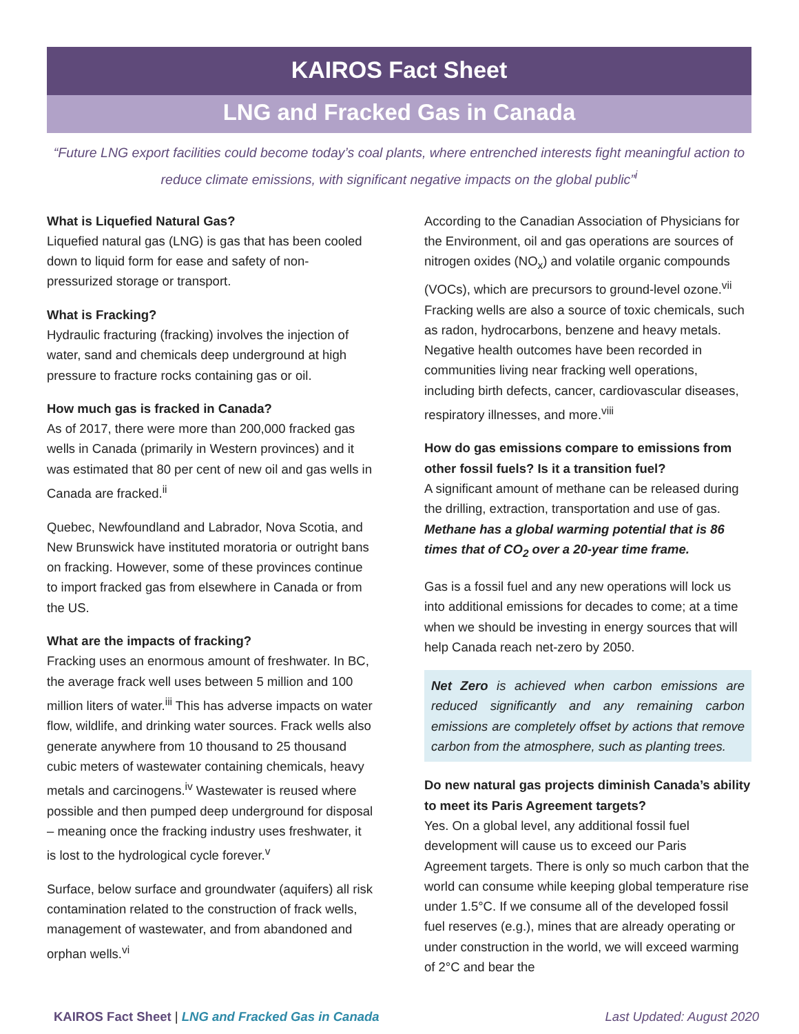KAIROS Fact Sheet
LNG and Fracked Gas in Canada
“Future LNG export facilities could become today’s coal plants, where entrenched interests fight meaningful action to reduce climate emissions, with significant negative impacts on the global public”<sup>i</sup>
What is Liquefied Natural Gas?
Liquefied natural gas (LNG) is gas that has been cooled down to liquid form for ease and safety of non-pressurized storage or transport.
What is Fracking?
Hydraulic fracturing (fracking) involves the injection of water, sand and chemicals deep underground at high pressure to fracture rocks containing gas or oil.
How much gas is fracked in Canada?
As of 2017, there were more than 200,000 fracked gas wells in Canada (primarily in Western provinces) and it was estimated that 80 per cent of new oil and gas wells in Canada are fracked.<sup>ii</sup>
Quebec, Newfoundland and Labrador, Nova Scotia, and New Brunswick have instituted moratoria or outright bans on fracking. However, some of these provinces continue to import fracked gas from elsewhere in Canada or from the US.
What are the impacts of fracking?
Fracking uses an enormous amount of freshwater. In BC, the average frack well uses between 5 million and 100 million liters of water.<sup>iii</sup> This has adverse impacts on water flow, wildlife, and drinking water sources. Frack wells also generate anywhere from 10 thousand to 25 thousand cubic meters of wastewater containing chemicals, heavy metals and carcinogens.<sup>iv</sup> Wastewater is reused where possible and then pumped deep underground for disposal – meaning once the fracking industry uses freshwater, it is lost to the hydrological cycle forever.<sup>v</sup>
Surface, below surface and groundwater (aquifers) all risk contamination related to the construction of frack wells, management of wastewater, and from abandoned and orphan wells.<sup>vi</sup>
According to the Canadian Association of Physicians for the Environment, oil and gas operations are sources of nitrogen oxides (NO<sub>x</sub>) and volatile organic compounds (VOCs), which are precursors to ground-level ozone.<sup>vii</sup> Fracking wells are also a source of toxic chemicals, such as radon, hydrocarbons, benzene and heavy metals. Negative health outcomes have been recorded in communities living near fracking well operations, including birth defects, cancer, cardiovascular diseases, respiratory illnesses, and more.<sup>viii</sup>
How do gas emissions compare to emissions from other fossil fuels? Is it a transition fuel?
A significant amount of methane can be released during the drilling, extraction, transportation and use of gas. Methane has a global warming potential that is 86 times that of CO<sub>2</sub> over a 20-year time frame.
Gas is a fossil fuel and any new operations will lock us into additional emissions for decades to come; at a time when we should be investing in energy sources that will help Canada reach net-zero by 2050.
Net Zero is achieved when carbon emissions are reduced significantly and any remaining carbon emissions are completely offset by actions that remove carbon from the atmosphere, such as planting trees.
Do new natural gas projects diminish Canada’s ability to meet its Paris Agreement targets?
Yes. On a global level, any additional fossil fuel development will cause us to exceed our Paris Agreement targets. There is only so much carbon that the world can consume while keeping global temperature rise under 1.5°C. If we consume all of the developed fossil fuel reserves (e.g.), mines that are already operating or under construction in the world, we will exceed warming of 2°C and bear the
KAIROS Fact Sheet | LNG and Fracked Gas in Canada
Last Updated: August 2020